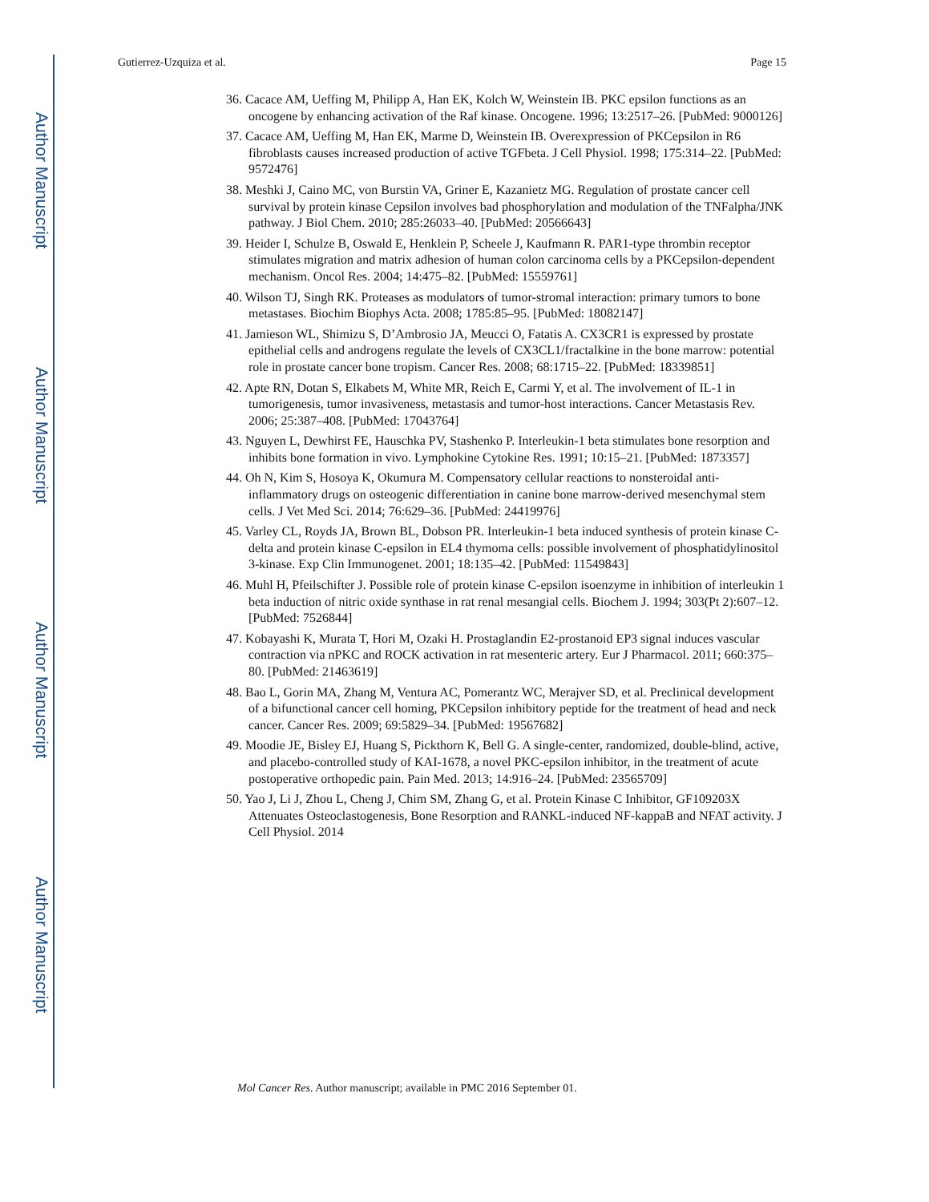Author Manuscript
Author Manuscript
Author Manuscript
Author Manuscript
Gutierrez-Uzquiza et al. Page 15
36. Cacace AM, Ueffing M, Philipp A, Han EK, Kolch W, Weinstein IB. PKC epsilon functions as an oncogene by enhancing activation of the Raf kinase. Oncogene. 1996; 13:2517–26. [PubMed: 9000126]
37. Cacace AM, Ueffing M, Han EK, Marme D, Weinstein IB. Overexpression of PKCepsilon in R6 fibroblasts causes increased production of active TGFbeta. J Cell Physiol. 1998; 175:314–22. [PubMed: 9572476]
38. Meshki J, Caino MC, von Burstin VA, Griner E, Kazanietz MG. Regulation of prostate cancer cell survival by protein kinase Cepsilon involves bad phosphorylation and modulation of the TNFalpha/JNK pathway. J Biol Chem. 2010; 285:26033–40. [PubMed: 20566643]
39. Heider I, Schulze B, Oswald E, Henklein P, Scheele J, Kaufmann R. PAR1-type thrombin receptor stimulates migration and matrix adhesion of human colon carcinoma cells by a PKCepsilon-dependent mechanism. Oncol Res. 2004; 14:475–82. [PubMed: 15559761]
40. Wilson TJ, Singh RK. Proteases as modulators of tumor-stromal interaction: primary tumors to bone metastases. Biochim Biophys Acta. 2008; 1785:85–95. [PubMed: 18082147]
41. Jamieson WL, Shimizu S, D’Ambrosio JA, Meucci O, Fatatis A. CX3CR1 is expressed by prostate epithelial cells and androgens regulate the levels of CX3CL1/fractalkine in the bone marrow: potential role in prostate cancer bone tropism. Cancer Res. 2008; 68:1715–22. [PubMed: 18339851]
42. Apte RN, Dotan S, Elkabets M, White MR, Reich E, Carmi Y, et al. The involvement of IL-1 in tumorigenesis, tumor invasiveness, metastasis and tumor-host interactions. Cancer Metastasis Rev. 2006; 25:387–408. [PubMed: 17043764]
43. Nguyen L, Dewhirst FE, Hauschka PV, Stashenko P. Interleukin-1 beta stimulates bone resorption and inhibits bone formation in vivo. Lymphokine Cytokine Res. 1991; 10:15–21. [PubMed: 1873357]
44. Oh N, Kim S, Hosoya K, Okumura M. Compensatory cellular reactions to nonsteroidal anti-inflammatory drugs on osteogenic differentiation in canine bone marrow-derived mesenchymal stem cells. J Vet Med Sci. 2014; 76:629–36. [PubMed: 24419976]
45. Varley CL, Royds JA, Brown BL, Dobson PR. Interleukin-1 beta induced synthesis of protein kinase C-delta and protein kinase C-epsilon in EL4 thymoma cells: possible involvement of phosphatidylinositol 3-kinase. Exp Clin Immunogenet. 2001; 18:135–42. [PubMed: 11549843]
46. Muhl H, Pfeilschifter J. Possible role of protein kinase C-epsilon isoenzyme in inhibition of interleukin 1 beta induction of nitric oxide synthase in rat renal mesangial cells. Biochem J. 1994; 303(Pt 2):607–12. [PubMed: 7526844]
47. Kobayashi K, Murata T, Hori M, Ozaki H. Prostaglandin E2-prostanoid EP3 signal induces vascular contraction via nPKC and ROCK activation in rat mesenteric artery. Eur J Pharmacol. 2011; 660:375–80. [PubMed: 21463619]
48. Bao L, Gorin MA, Zhang M, Ventura AC, Pomerantz WC, Merajver SD, et al. Preclinical development of a bifunctional cancer cell homing, PKCepsilon inhibitory peptide for the treatment of head and neck cancer. Cancer Res. 2009; 69:5829–34. [PubMed: 19567682]
49. Moodie JE, Bisley EJ, Huang S, Pickthorn K, Bell G. A single-center, randomized, double-blind, active, and placebo-controlled study of KAI-1678, a novel PKC-epsilon inhibitor, in the treatment of acute postoperative orthopedic pain. Pain Med. 2013; 14:916–24. [PubMed: 23565709]
50. Yao J, Li J, Zhou L, Cheng J, Chim SM, Zhang G, et al. Protein Kinase C Inhibitor, GF109203X Attenuates Osteoclastogenesis, Bone Resorption and RANKL-induced NF-kappaB and NFAT activity. J Cell Physiol. 2014
Mol Cancer Res. Author manuscript; available in PMC 2016 September 01.